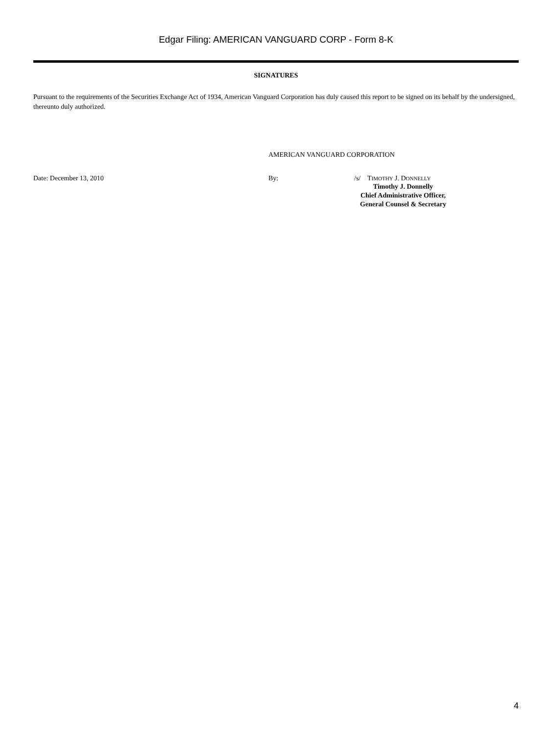Edgar Filing: AMERICAN VANGUARD CORP - Form 8-K
SIGNATURES
Pursuant to the requirements of the Securities Exchange Act of 1934, American Vanguard Corporation has duly caused this report to be signed on its behalf by the undersigned, thereunto duly authorized.
AMERICAN VANGUARD CORPORATION
Date: December 13, 2010 By: /s/ TIMOTHY J. DONNELLY
Timothy J. Donnelly
Chief Administrative Officer,
General Counsel & Secretary
4